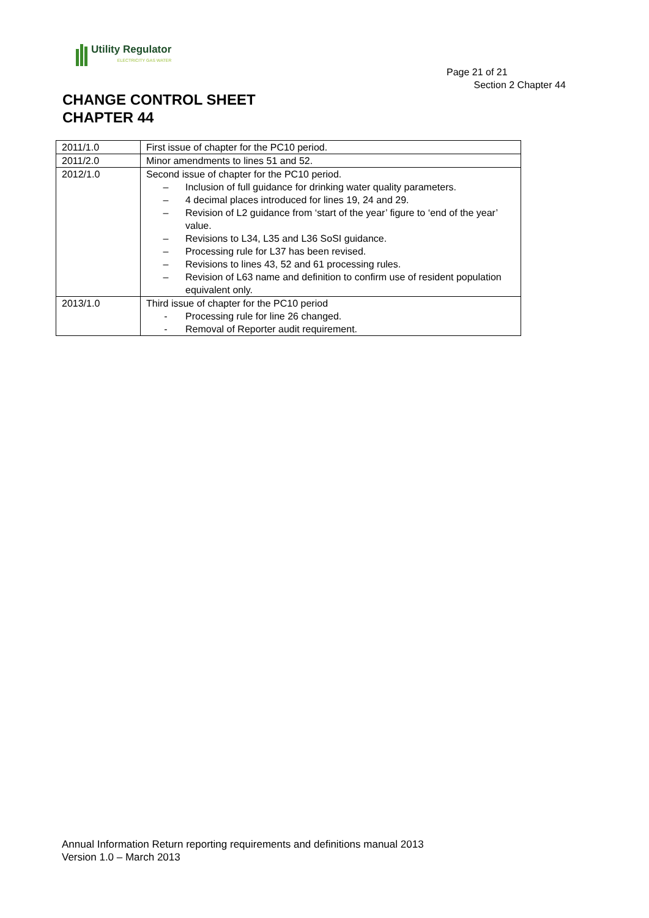Utility Regulator
ELECTRICITY GAS WATER
Page 21 of 21
Section 2 Chapter 44
CHANGE CONTROL SHEET
CHAPTER 44
| 2011/1.0 | First issue of chapter for the PC10 period. |
| 2011/2.0 | Minor amendments to lines 51 and 52. |
| 2012/1.0 | Second issue of chapter for the PC10 period. – Inclusion of full guidance for drinking water quality parameters. – 4 decimal places introduced for lines 19, 24 and 29. – Revision of L2 guidance from ‘start of the year’ figure to ‘end of the year’ value. – Revisions to L34, L35 and L36 SoSI guidance. – Processing rule for L37 has been revised. – Revisions to lines 43, 52 and 61 processing rules. – Revision of L63 name and definition to confirm use of resident population equivalent only. |
| 2013/1.0 | Third issue of chapter for the PC10 period - Processing rule for line 26 changed. - Removal of Reporter audit requirement. |
Annual Information Return reporting requirements and definitions manual 2013
Version 1.0 – March 2013